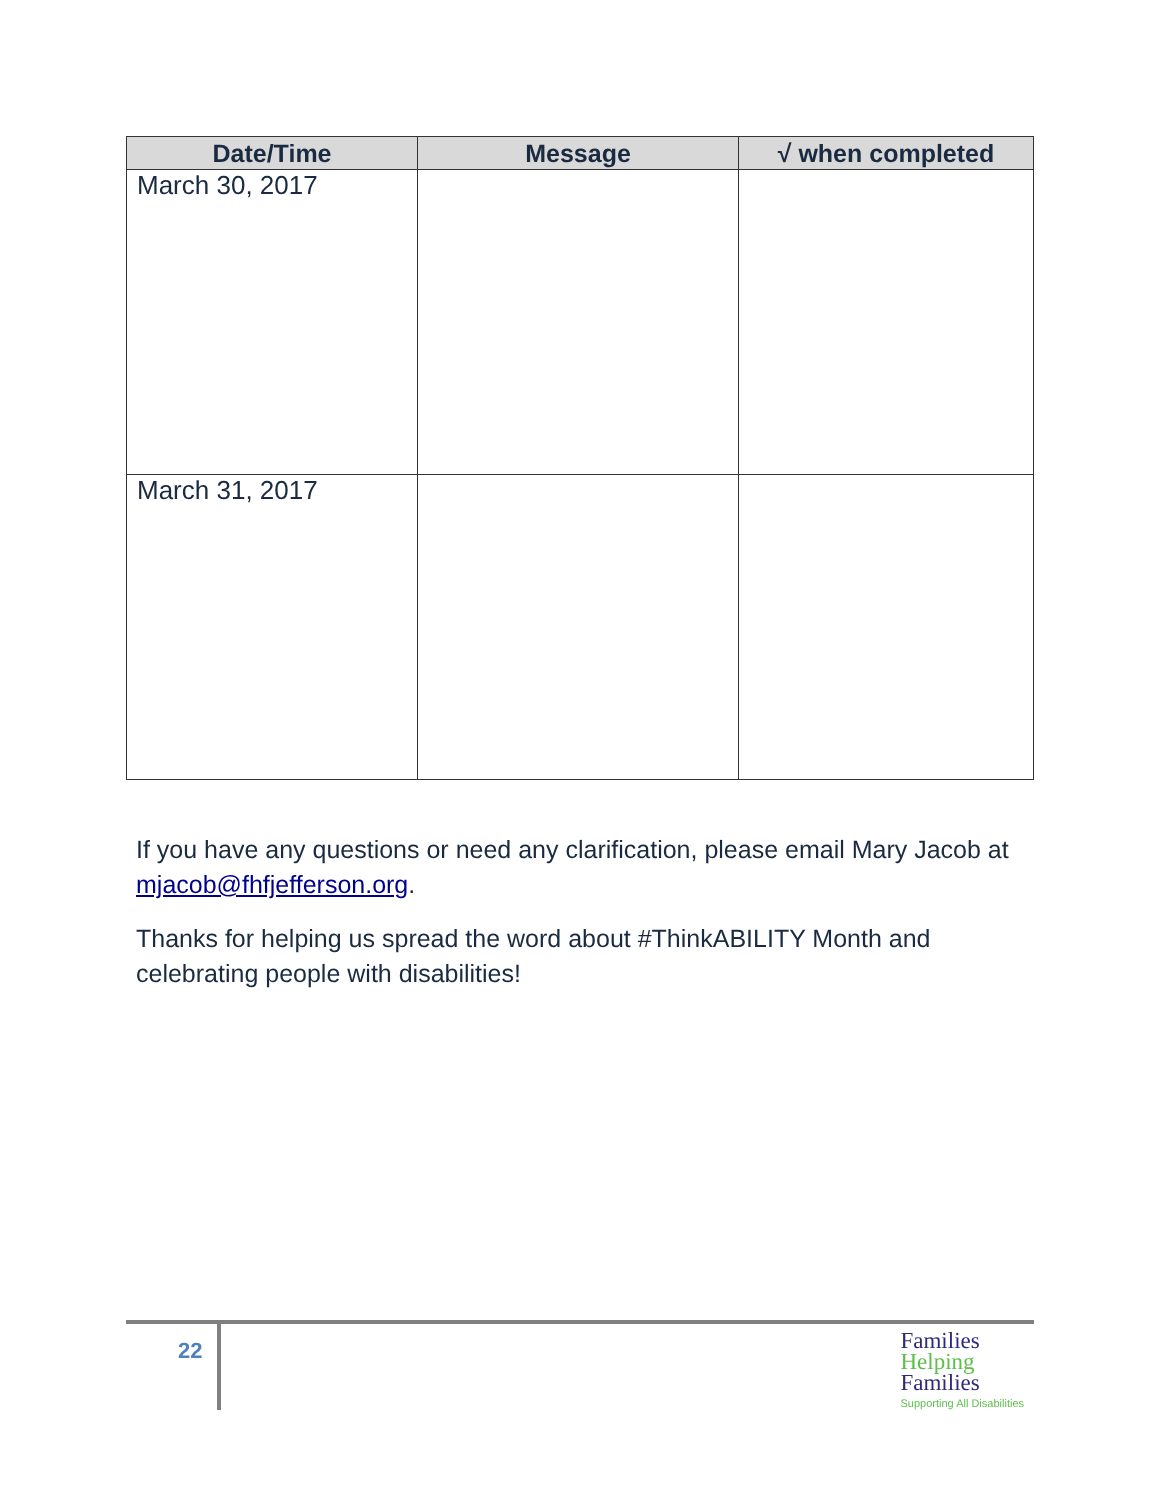| Date/Time | Message | √ when completed |
| --- | --- | --- |
| March 30, 2017 | | |
| March 31, 2017 | | |
If you have any questions or need any clarification, please email Mary Jacob at mjacob@fhfjefferson.org.
Thanks for helping us spread the word about #ThinkABILITY Month and celebrating people with disabilities!
22
Families
Helping
Families
Supporting All Disabilities